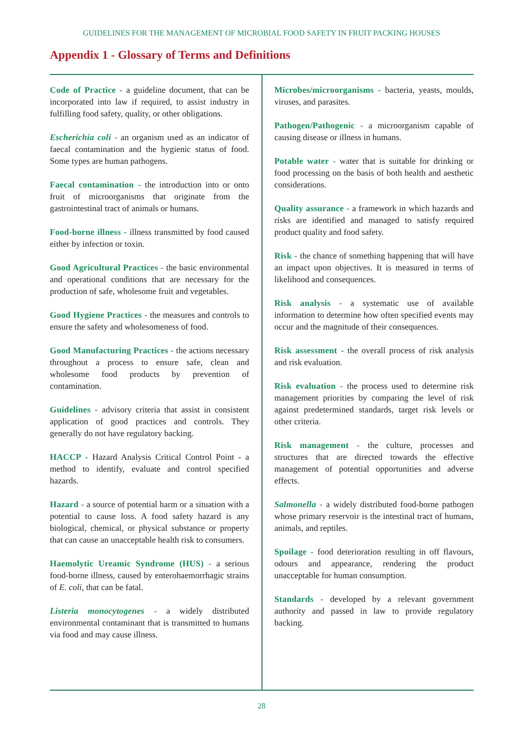GUIDELINES FOR THE MANAGEMENT OF MICROBIAL FOOD SAFETY IN FRUIT PACKING HOUSES
Appendix 1 - Glossary of Terms and Definitions
Code of Practice - a guideline document, that can be incorporated into law if required, to assist industry in fulfilling food safety, quality, or other obligations.
Escherichia coli - an organism used as an indicator of faecal contamination and the hygienic status of food. Some types are human pathogens.
Faecal contamination - the introduction into or onto fruit of microorganisms that originate from the gastrointestinal tract of animals or humans.
Food-borne illness - illness transmitted by food caused either by infection or toxin.
Good Agricultural Practices - the basic environmental and operational conditions that are necessary for the production of safe, wholesome fruit and vegetables.
Good Hygiene Practices - the measures and controls to ensure the safety and wholesomeness of food.
Good Manufacturing Practices - the actions necessary throughout a process to ensure safe, clean and wholesome food products by prevention of contamination.
Guidelines - advisory criteria that assist in consistent application of good practices and controls. They generally do not have regulatory backing.
HACCP - Hazard Analysis Critical Control Point - a method to identify, evaluate and control specified hazards.
Hazard - a source of potential harm or a situation with a potential to cause loss. A food safety hazard is any biological, chemical, or physical substance or property that can cause an unacceptable health risk to consumers.
Haemolytic Ureamic Syndrome (HUS) - a serious food-borne illness, caused by enterohaemorrhagic strains of E. coli, that can be fatal.
Listeria monocytogenes - a widely distributed environmental contaminant that is transmitted to humans via food and may cause illness.
Microbes/microorganisms - bacteria, yeasts, moulds, viruses, and parasites.
Pathogen/Pathogenic - a microorganism capable of causing disease or illness in humans.
Potable water - water that is suitable for drinking or food processing on the basis of both health and aesthetic considerations.
Quality assurance - a framework in which hazards and risks are identified and managed to satisfy required product quality and food safety.
Risk - the chance of something happening that will have an impact upon objectives. It is measured in terms of likelihood and consequences.
Risk analysis - a systematic use of available information to determine how often specified events may occur and the magnitude of their consequences.
Risk assessment - the overall process of risk analysis and risk evaluation.
Risk evaluation - the process used to determine risk management priorities by comparing the level of risk against predetermined standards, target risk levels or other criteria.
Risk management - the culture, processes and structures that are directed towards the effective management of potential opportunities and adverse effects.
Salmonella - a widely distributed food-borne pathogen whose primary reservoir is the intestinal tract of humans, animals, and reptiles.
Spoilage - food deterioration resulting in off flavours, odours and appearance, rendering the product unacceptable for human consumption.
Standards - developed by a relevant government authority and passed in law to provide regulatory backing.
28